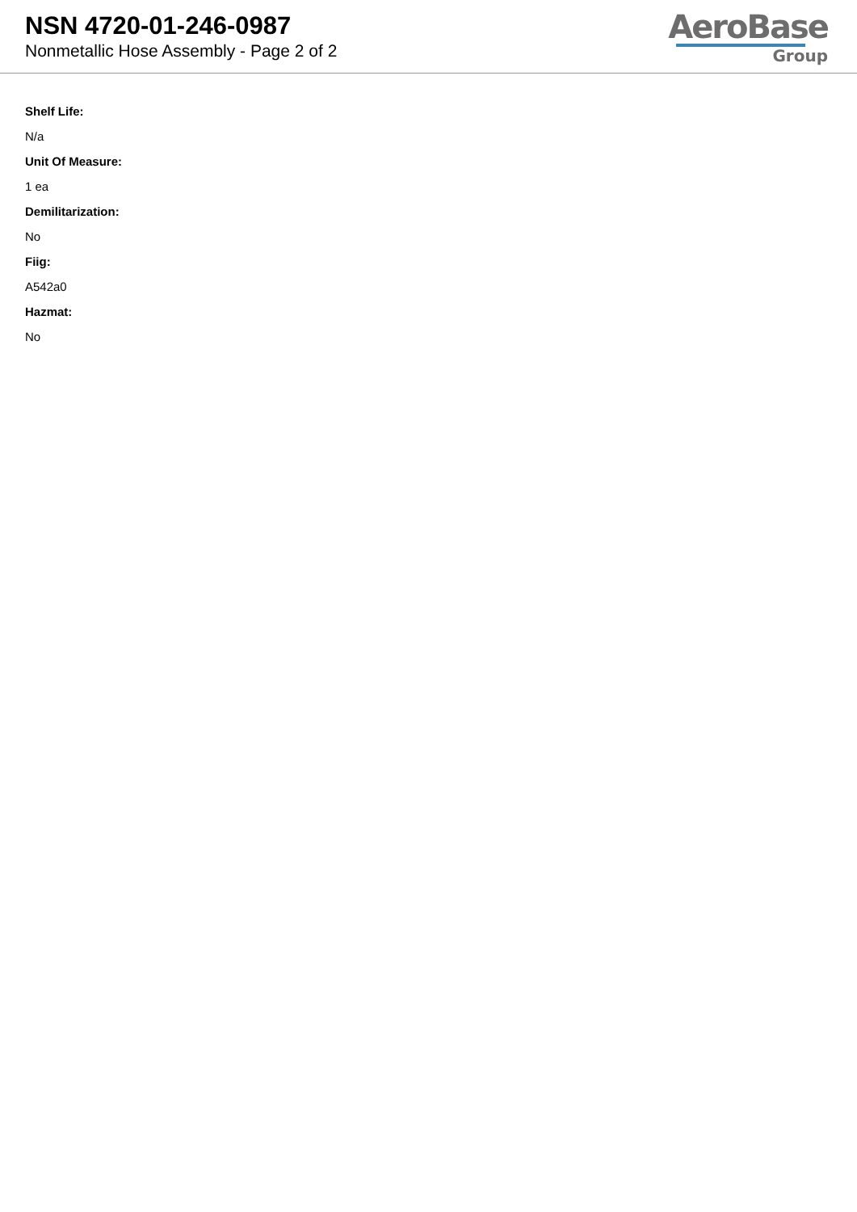NSN 4720-01-246-0987
Nonmetallic Hose Assembly - Page 2 of 2
AeroBase
Group
Shelf Life:
N/a
Unit Of Measure:
1 ea
Demilitarization:
No
Fiig:
A542a0
Hazmat:
No